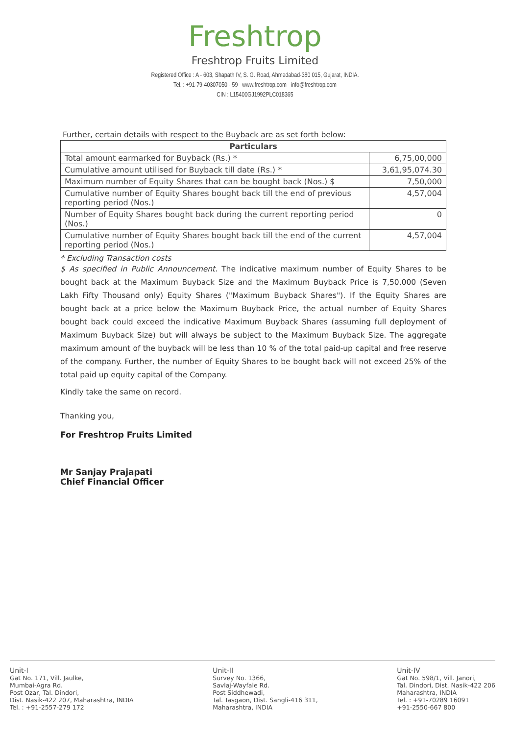Freshtrop
Freshtrop Fruits Limited
Registered Office : A - 603, Shapath IV, S. G. Road, Ahmedabad-380 015, Gujarat, INDIA.
Tel. : +91-79-40307050 - 59 www.freshtrop.com info@freshtrop.com
CIN : L15400GJ1992PLC018365
Further, certain details with respect to the Buyback are as set forth below:
| Particulars | |
| --- | --- |
| Total amount earmarked for Buyback (Rs.) * | 6,75,00,000 |
| Cumulative amount utilised for Buyback till date (Rs.) * | 3,61,95,074.30 |
| Maximum number of Equity Shares that can be bought back (Nos.) $ | 7,50,000 |
| Cumulative number of Equity Shares bought back till the end of previous reporting period (Nos.) | 4,57,004 |
| Number of Equity Shares bought back during the current reporting period (Nos.) | 0 |
| Cumulative number of Equity Shares bought back till the end of the current reporting period (Nos.) | 4,57,004 |
* Excluding Transaction costs
$ As specified in Public Announcement. The indicative maximum number of Equity Shares to be bought back at the Maximum Buyback Size and the Maximum Buyback Price is 7,50,000 (Seven Lakh Fifty Thousand only) Equity Shares ("Maximum Buyback Shares"). If the Equity Shares are bought back at a price below the Maximum Buyback Price, the actual number of Equity Shares bought back could exceed the indicative Maximum Buyback Shares (assuming full deployment of Maximum Buyback Size) but will always be subject to the Maximum Buyback Size. The aggregate maximum amount of the buyback will be less than 10 % of the total paid-up capital and free reserve of the company. Further, the number of Equity Shares to be bought back will not exceed 25% of the total paid up equity capital of the Company.
Kindly take the same on record.
Thanking you,
For Freshtrop Fruits Limited
Mr Sanjay Prajapati
Chief Financial Officer
Unit-I
Gat No. 171, Vill. Jaulke,
Mumbai-Agra Rd.
Post Ozar, Tal. Dindori,
Dist. Nasik-422 207, Maharashtra, INDIA
Tel. : +91-2557-279 172
Unit-II
Survey No. 1366,
Savlaj-Wayfale Rd.
Post Siddhewadi,
Tal. Tasgaon, Dist. Sangli-416 311,
Maharashtra, INDIA
Unit-IV
Gat No. 598/1, Vill. Janori,
Tal. Dindori, Dist. Nasik-422 206
Maharashtra, INDIA
Tel. : +91-70289 16091
+91-2550-667 800